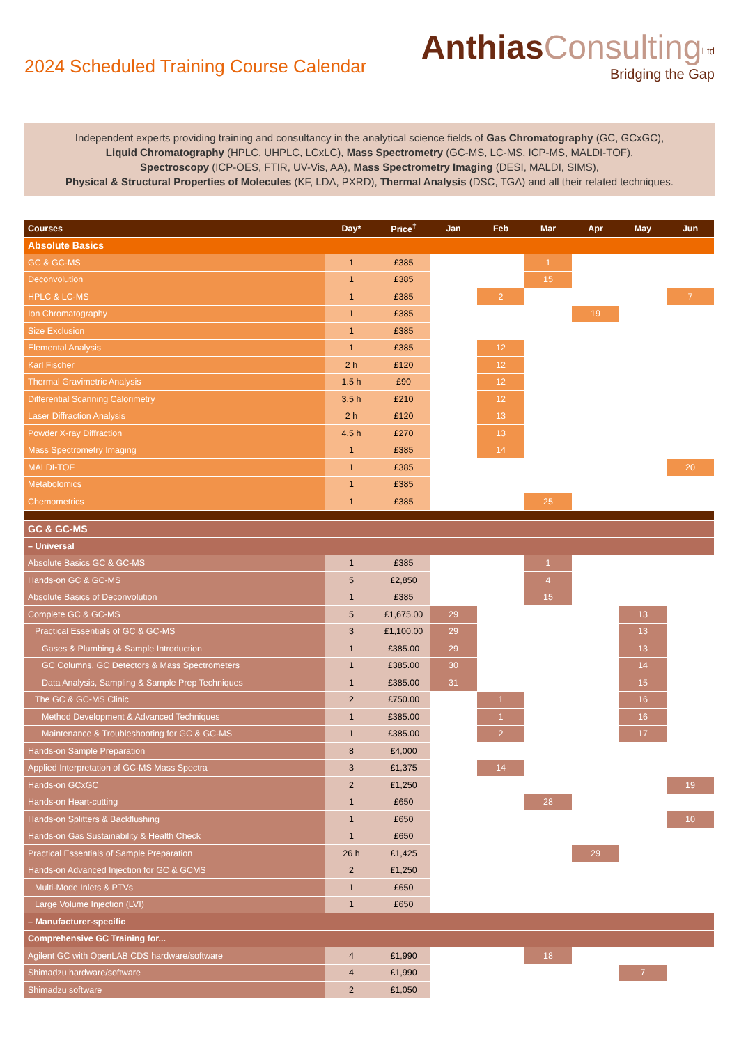2024 Scheduled Training Course Calendar
Anthias Consulting<sup>Ltd</sup>
Bridging the Gap
Independent experts providing training and consultancy in the analytical science fields of Gas Chromatography (GC, GCxGC),
Liquid Chromatography (HPLC, UHPLC, LCxLC), Mass Spectrometry (GC-MS, LC-MS, ICP-MS, MALDI-TOF),
Spectroscopy (ICP-OES, FTIR, UV-Vis, AA), Mass Spectrometry Imaging (DESI, MALDI, SIMS),
Physical & Structural Properties of Molecules (KF, LDA, PXRD), Thermal Analysis (DSC, TGA) and all their related techniques.
| Courses | Day* | Price<sup>†</sup> | Jan | Feb | Mar | Apr | May | Jun |
| --- | --- | --- | --- | --- | --- | --- | --- | --- |
| Absolute Basics | | | | | | | | |
| GC & GC-MS | 1 | £385 | | | 1 | | | |
| Deconvolution | 1 | £385 | | | 15 | | | |
| HPLC & LC-MS | 1 | £385 | | 2 | | | | 7 |
| Ion Chromatography | 1 | £385 | | | | 19 | | |
| Size Exclusion | 1 | £385 | | | | | | |
| Elemental Analysis | 1 | £385 | | 12 | | | | |
| Karl Fischer | 2 h | £120 | | 12 | | | | |
| Thermal Gravimetric Analysis | 1.5 h | £90 | | 12 | | | | |
| Differential Scanning Calorimetry | 3.5 h | £210 | | 12 | | | | |
| Laser Diffraction Analysis | 2 h | £120 | | 13 | | | | |
| Powder X-ray Diffraction | 4.5 h | £270 | | 13 | | | | |
| Mass Spectrometry Imaging | 1 | £385 | | 14 | | | | |
| MALDI-TOF | 1 | £385 | | | | | | 20 |
| Metabolomics | 1 | £385 | | | | | | |
| Chemometrics | 1 | £385 | | | 25 | | | |
| GC & GC-MS | | | | | | | | |
| – Universal | | | | | | | | |
| Absolute Basics GC & GC-MS | 1 | £385 | | | 1 | | | |
| Hands-on GC & GC-MS | 5 | £2,850 | | | 4 | | | |
| Absolute Basics of Deconvolution | 1 | £385 | | | 15 | | | |
| Complete GC & GC-MS | 5 | £1,675.00 | 29 | | | | 13 | |
| Practical Essentials of GC & GC-MS | 3 | £1,100.00 | 29 | | | | 13 | |
| Gases & Plumbing & Sample Introduction | 1 | £385.00 | 29 | | | | 13 | |
| GC Columns, GC Detectors & Mass Spectrometers | 1 | £385.00 | 30 | | | | 14 | |
| Data Analysis, Sampling & Sample Prep Techniques | 1 | £385.00 | 31 | | | | 15 | |
| The GC & GC-MS Clinic | 2 | £750.00 | | 1 | | | 16 | |
| Method Development & Advanced Techniques | 1 | £385.00 | | 1 | | | 16 | |
| Maintenance & Troubleshooting for GC & GC-MS | 1 | £385.00 | | 2 | | | 17 | |
| Hands-on Sample Preparation | 8 | £4,000 | | | | | | |
| Applied Interpretation of GC-MS Mass Spectra | 3 | £1,375 | | 14 | | | | |
| Hands-on GCxGC | 2 | £1,250 | | | | | | 19 |
| Hands-on Heart-cutting | 1 | £650 | | | 28 | | | |
| Hands-on Splitters & Backflushing | 1 | £650 | | | | | | 10 |
| Hands-on Gas Sustainability & Health Check | 1 | £650 | | | | | | |
| Practical Essentials of Sample Preparation | 26 h | £1,425 | | | | 29 | | |
| Hands-on Advanced Injection for GC & GCMS | 2 | £1,250 | | | | | | |
| Multi-Mode Inlets & PTVs | 1 | £650 | | | | | | |
| Large Volume Injection (LVI) | 1 | £650 | | | | | | |
| – Manufacturer-specific | | | | | | | | |
| Comprehensive GC Training for... | | | | | | | | |
| Agilent GC with OpenLAB CDS hardware/software | 4 | £1,990 | | | 18 | | | |
| Shimadzu hardware/software | 4 | £1,990 | | | | | 7 | |
| Shimadzu software | 2 | £1,050 | | | | | | |